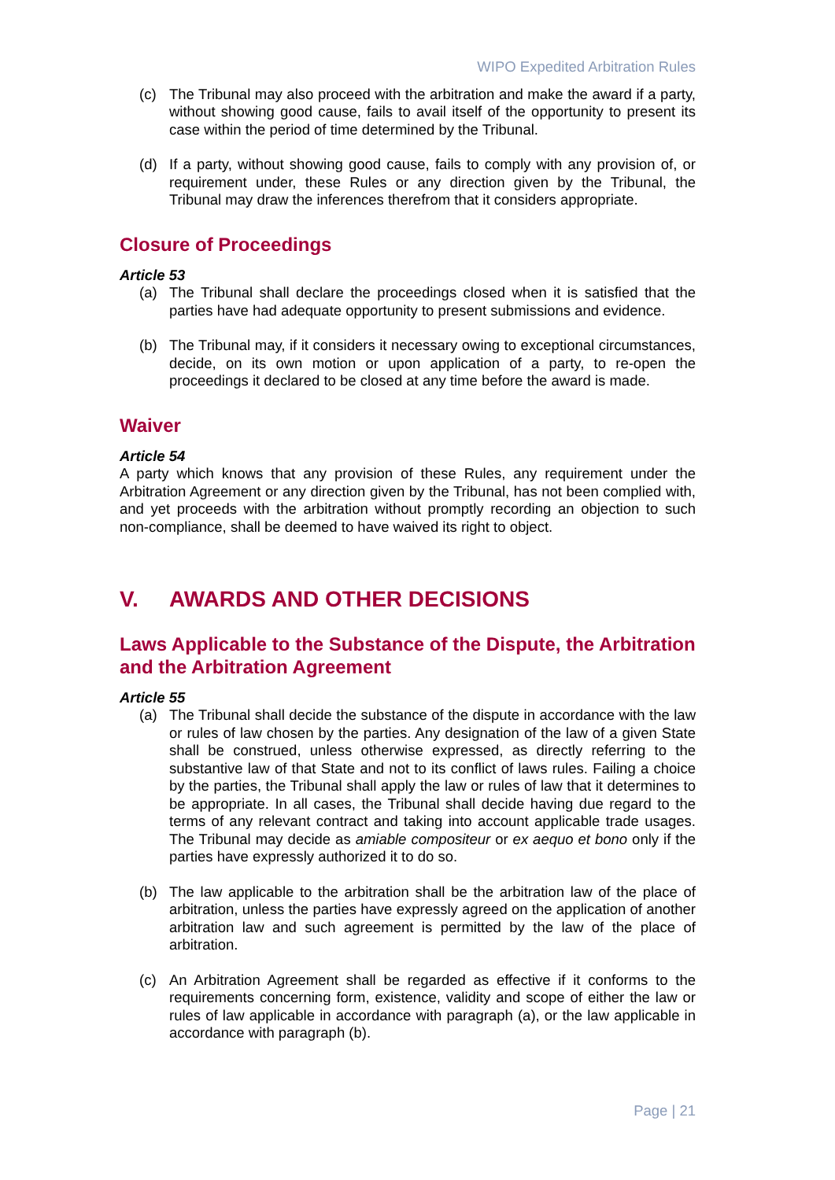WIPO Expedited Arbitration Rules
(c) The Tribunal may also proceed with the arbitration and make the award if a party, without showing good cause, fails to avail itself of the opportunity to present its case within the period of time determined by the Tribunal.
(d) If a party, without showing good cause, fails to comply with any provision of, or requirement under, these Rules or any direction given by the Tribunal, the Tribunal may draw the inferences therefrom that it considers appropriate.
Closure of Proceedings
Article 53
(a) The Tribunal shall declare the proceedings closed when it is satisfied that the parties have had adequate opportunity to present submissions and evidence.
(b) The Tribunal may, if it considers it necessary owing to exceptional circumstances, decide, on its own motion or upon application of a party, to re-open the proceedings it declared to be closed at any time before the award is made.
Waiver
Article 54
A party which knows that any provision of these Rules, any requirement under the Arbitration Agreement or any direction given by the Tribunal, has not been complied with, and yet proceeds with the arbitration without promptly recording an objection to such non-compliance, shall be deemed to have waived its right to object.
V. AWARDS AND OTHER DECISIONS
Laws Applicable to the Substance of the Dispute, the Arbitration and the Arbitration Agreement
Article 55
(a) The Tribunal shall decide the substance of the dispute in accordance with the law or rules of law chosen by the parties. Any designation of the law of a given State shall be construed, unless otherwise expressed, as directly referring to the substantive law of that State and not to its conflict of laws rules. Failing a choice by the parties, the Tribunal shall apply the law or rules of law that it determines to be appropriate. In all cases, the Tribunal shall decide having due regard to the terms of any relevant contract and taking into account applicable trade usages. The Tribunal may decide as amiable compositeur or ex aequo et bono only if the parties have expressly authorized it to do so.
(b) The law applicable to the arbitration shall be the arbitration law of the place of arbitration, unless the parties have expressly agreed on the application of another arbitration law and such agreement is permitted by the law of the place of arbitration.
(c) An Arbitration Agreement shall be regarded as effective if it conforms to the requirements concerning form, existence, validity and scope of either the law or rules of law applicable in accordance with paragraph (a), or the law applicable in accordance with paragraph (b).
Page | 21